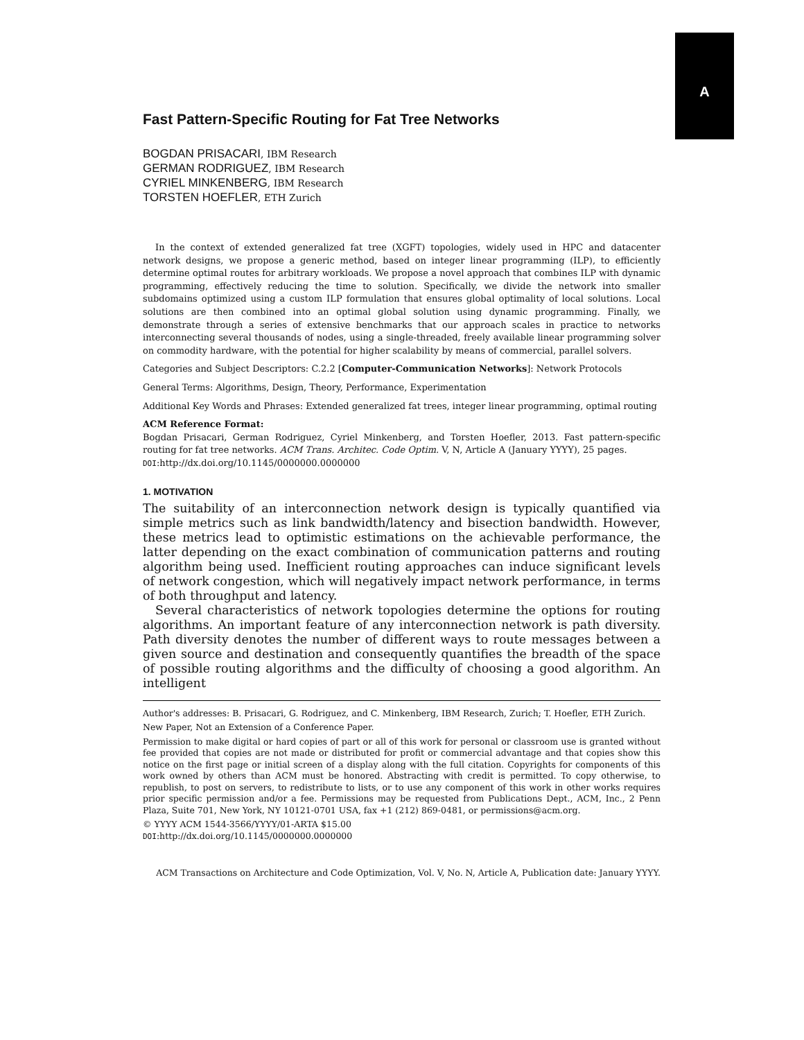A
Fast Pattern-Specific Routing for Fat Tree Networks
BOGDAN PRISACARI, IBM Research
GERMAN RODRIGUEZ, IBM Research
CYRIEL MINKENBERG, IBM Research
TORSTEN HOEFLER, ETH Zurich
In the context of extended generalized fat tree (XGFT) topologies, widely used in HPC and datacenter network designs, we propose a generic method, based on integer linear programming (ILP), to efficiently determine optimal routes for arbitrary workloads. We propose a novel approach that combines ILP with dynamic programming, effectively reducing the time to solution. Specifically, we divide the network into smaller subdomains optimized using a custom ILP formulation that ensures global optimality of local solutions. Local solutions are then combined into an optimal global solution using dynamic programming. Finally, we demonstrate through a series of extensive benchmarks that our approach scales in practice to networks interconnecting several thousands of nodes, using a single-threaded, freely available linear programming solver on commodity hardware, with the potential for higher scalability by means of commercial, parallel solvers.
Categories and Subject Descriptors: C.2.2 [Computer-Communication Networks]: Network Protocols
General Terms: Algorithms, Design, Theory, Performance, Experimentation
Additional Key Words and Phrases: Extended generalized fat trees, integer linear programming, optimal routing
ACM Reference Format:
Bogdan Prisacari, German Rodriguez, Cyriel Minkenberg, and Torsten Hoefler, 2013. Fast pattern-specific routing for fat tree networks. ACM Trans. Architec. Code Optim. V, N, Article A (January YYYY), 25 pages.
DOI:http://dx.doi.org/10.1145/0000000.0000000
1. MOTIVATION
The suitability of an interconnection network design is typically quantified via simple metrics such as link bandwidth/latency and bisection bandwidth. However, these metrics lead to optimistic estimations on the achievable performance, the latter depending on the exact combination of communication patterns and routing algorithm being used. Inefficient routing approaches can induce significant levels of network congestion, which will negatively impact network performance, in terms of both throughput and latency.
Several characteristics of network topologies determine the options for routing algorithms. An important feature of any interconnection network is path diversity. Path diversity denotes the number of different ways to route messages between a given source and destination and consequently quantifies the breadth of the space of possible routing algorithms and the difficulty of choosing a good algorithm. An intelligent
Author's addresses: B. Prisacari, G. Rodriguez, and C. Minkenberg, IBM Research, Zurich; T. Hoefler, ETH Zurich.
New Paper, Not an Extension of a Conference Paper.
Permission to make digital or hard copies of part or all of this work for personal or classroom use is granted without fee provided that copies are not made or distributed for profit or commercial advantage and that copies show this notice on the first page or initial screen of a display along with the full citation. Copyrights for components of this work owned by others than ACM must be honored. Abstracting with credit is permitted. To copy otherwise, to republish, to post on servers, to redistribute to lists, or to use any component of this work in other works requires prior specific permission and/or a fee. Permissions may be requested from Publications Dept., ACM, Inc., 2 Penn Plaza, Suite 701, New York, NY 10121-0701 USA, fax +1 (212) 869-0481, or permissions@acm.org.
© YYYY ACM 1544-3566/YYYY/01-ARTA $15.00
DOI:http://dx.doi.org/10.1145/0000000.0000000
ACM Transactions on Architecture and Code Optimization, Vol. V, No. N, Article A, Publication date: January YYYY.